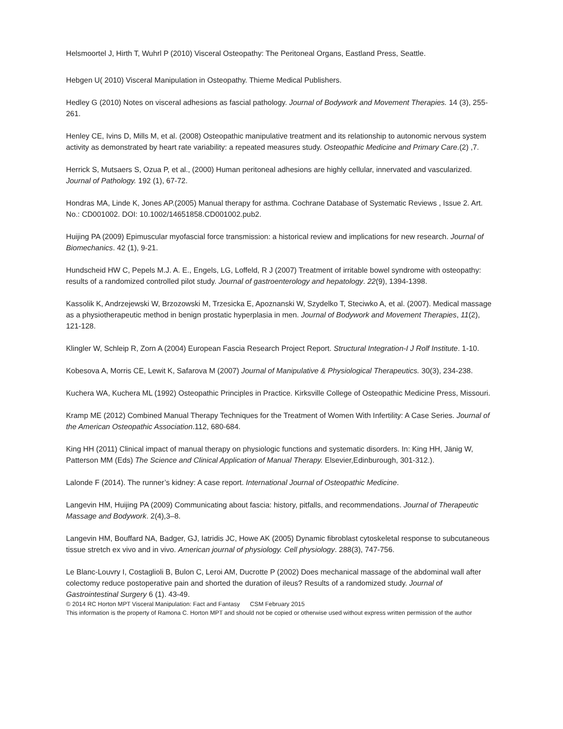Helsmoortel J, Hirth T, Wuhrl P (2010) Visceral Osteopathy: The Peritoneal Organs, Eastland Press, Seattle.
Hebgen U( 2010) Visceral Manipulation in Osteopathy. Thieme Medical Publishers.
Hedley G (2010) Notes on visceral adhesions as fascial pathology. Journal of Bodywork and Movement Therapies. 14 (3), 255-261.
Henley CE, Ivins D, Mills M, et al. (2008) Osteopathic manipulative treatment and its relationship to autonomic nervous system activity as demonstrated by heart rate variability: a repeated measures study. Osteopathic Medicine and Primary Care.(2) ,7.
Herrick S, Mutsaers S, Ozua P, et al., (2000) Human peritoneal adhesions are highly cellular, innervated and vascularized. Journal of Pathology. 192 (1), 67-72.
Hondras MA, Linde K, Jones AP.(2005) Manual therapy for asthma. Cochrane Database of Systematic Reviews , Issue 2. Art. No.: CD001002. DOI: 10.1002/14651858.CD001002.pub2.
Huijing PA (2009) Epimuscular myofascial force transmission: a historical review and implications for new research. Journal of Biomechanics. 42 (1), 9-21.
Hundscheid HW C, Pepels M.J. A. E., Engels, LG, Loffeld, R J (2007) Treatment of irritable bowel syndrome with osteopathy: results of a randomized controlled pilot study. Journal of gastroenterology and hepatology. 22(9), 1394-1398.
Kassolik K, Andrzejewski W, Brzozowski M, Trzesicka E, Apoznanski W, Szydelko T, Steciwko A, et al. (2007). Medical massage as a physiotherapeutic method in benign prostatic hyperplasia in men. Journal of Bodywork and Movement Therapies, 11(2), 121-128.
Klingler W, Schleip R, Zorn A (2004) European Fascia Research Project Report. Structural Integration-I J Rolf Institute. 1-10.
Kobesova A, Morris CE, Lewit K, Safarova M (2007) Journal of Manipulative & Physiological Therapeutics. 30(3), 234-238.
Kuchera WA, Kuchera ML (1992) Osteopathic Principles in Practice. Kirksville College of Osteopathic Medicine Press, Missouri.
Kramp ME (2012) Combined Manual Therapy Techniques for the Treatment of Women With Infertility: A Case Series. Journal of the American Osteopathic Association.112, 680-684.
King HH (2011) Clinical impact of manual therapy on physiologic functions and systematic disorders. In: King HH, Jänig W, Patterson MM (Eds) The Science and Clinical Application of Manual Therapy. Elsevier,Edinburough, 301-312.).
Lalonde F (2014). The runner’s kidney: A case report. International Journal of Osteopathic Medicine.
Langevin HM, Huijing PA (2009) Communicating about fascia: history, pitfalls, and recommendations. Journal of Therapeutic Massage and Bodywork. 2(4),3–8.
Langevin HM, Bouffard NA, Badger, GJ, Iatridis JC, Howe AK (2005) Dynamic fibroblast cytoskeletal response to subcutaneous tissue stretch ex vivo and in vivo. American journal of physiology. Cell physiology. 288(3), 747-756.
Le Blanc-Louvry I, Costaglioli B, Bulon C, Leroi AM, Ducrotte P (2002) Does mechanical massage of the abdominal wall after colectomy reduce postoperative pain and shorted the duration of ileus? Results of a randomized study. Journal of Gastrointestinal Surgery 6 (1). 43-49.
© 2014 RC Horton MPT Visceral Manipulation: Fact and Fantasy CSM February 2015
This information is the property of Ramona C. Horton MPT and should not be copied or otherwise used without express written permission of the author